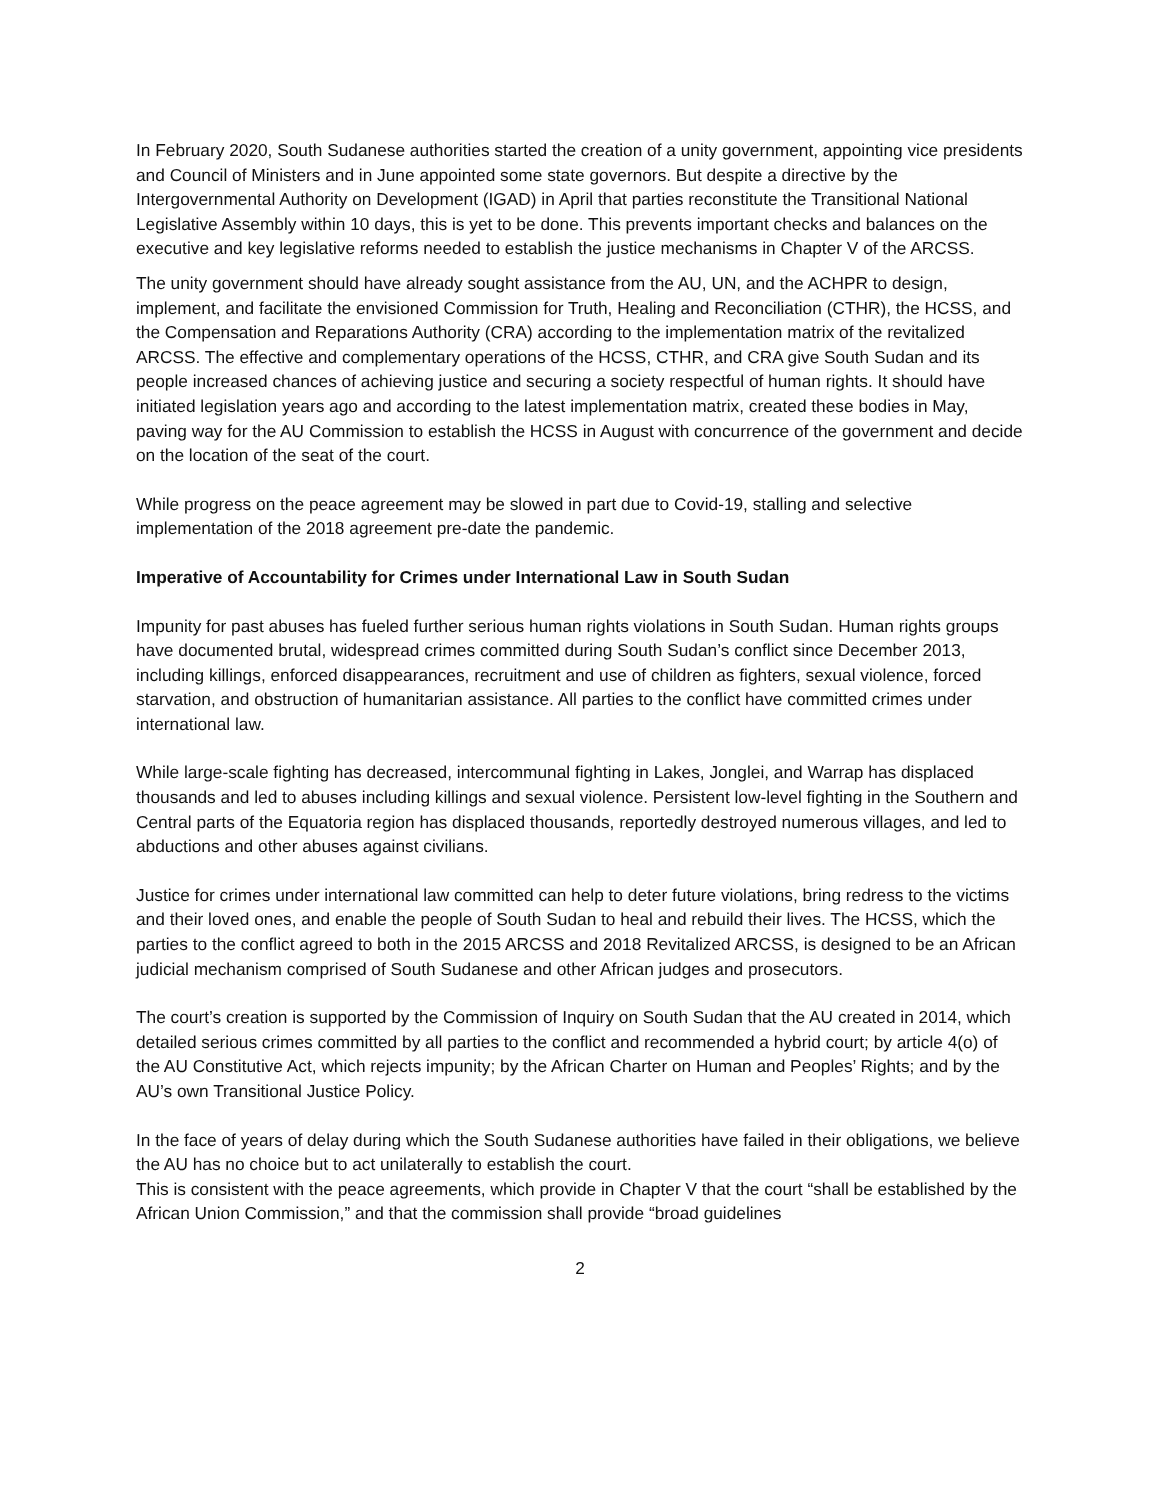In February 2020, South Sudanese authorities started the creation of a unity government, appointing vice presidents and Council of Ministers and in June appointed some state governors. But despite a directive by the Intergovernmental Authority on Development (IGAD) in April that parties reconstitute the Transitional National Legislative Assembly within 10 days, this is yet to be done. This prevents important checks and balances on the executive and key legislative reforms needed to establish the justice mechanisms in Chapter V of the ARCSS.
The unity government should have already sought assistance from the AU, UN, and the ACHPR to design, implement, and facilitate the envisioned Commission for Truth, Healing and Reconciliation (CTHR), the HCSS, and the Compensation and Reparations Authority (CRA) according to the implementation matrix of the revitalized ARCSS. The effective and complementary operations of the HCSS, CTHR, and CRA give South Sudan and its people increased chances of achieving justice and securing a society respectful of human rights. It should have initiated legislation years ago and according to the latest implementation matrix, created these bodies in May, paving way for the AU Commission to establish the HCSS in August with concurrence of the government and decide on the location of the seat of the court.
While progress on the peace agreement may be slowed in part due to Covid-19, stalling and selective implementation of the 2018 agreement pre-date the pandemic.
Imperative of Accountability for Crimes under International Law in South Sudan
Impunity for past abuses has fueled further serious human rights violations in South Sudan. Human rights groups have documented brutal, widespread crimes committed during South Sudan’s conflict since December 2013, including killings, enforced disappearances, recruitment and use of children as fighters, sexual violence, forced starvation, and obstruction of humanitarian assistance. All parties to the conflict have committed crimes under international law.
While large-scale fighting has decreased, intercommunal fighting in Lakes, Jonglei, and Warrap has displaced thousands and led to abuses including killings and sexual violence. Persistent low-level fighting in the Southern and Central parts of the Equatoria region has displaced thousands, reportedly destroyed numerous villages, and led to abductions and other abuses against civilians.
Justice for crimes under international law committed can help to deter future violations, bring redress to the victims and their loved ones, and enable the people of South Sudan to heal and rebuild their lives. The HCSS, which the parties to the conflict agreed to both in the 2015 ARCSS and 2018 Revitalized ARCSS, is designed to be an African judicial mechanism comprised of South Sudanese and other African judges and prosecutors.
The court’s creation is supported by the Commission of Inquiry on South Sudan that the AU created in 2014, which detailed serious crimes committed by all parties to the conflict and recommended a hybrid court; by article 4(o) of the AU Constitutive Act, which rejects impunity; by the African Charter on Human and Peoples’ Rights; and by the AU’s own Transitional Justice Policy.
In the face of years of delay during which the South Sudanese authorities have failed in their obligations, we believe the AU has no choice but to act unilaterally to establish the court.
This is consistent with the peace agreements, which provide in Chapter V that the court “shall be established by the African Union Commission,” and that the commission shall provide “broad guidelines
2